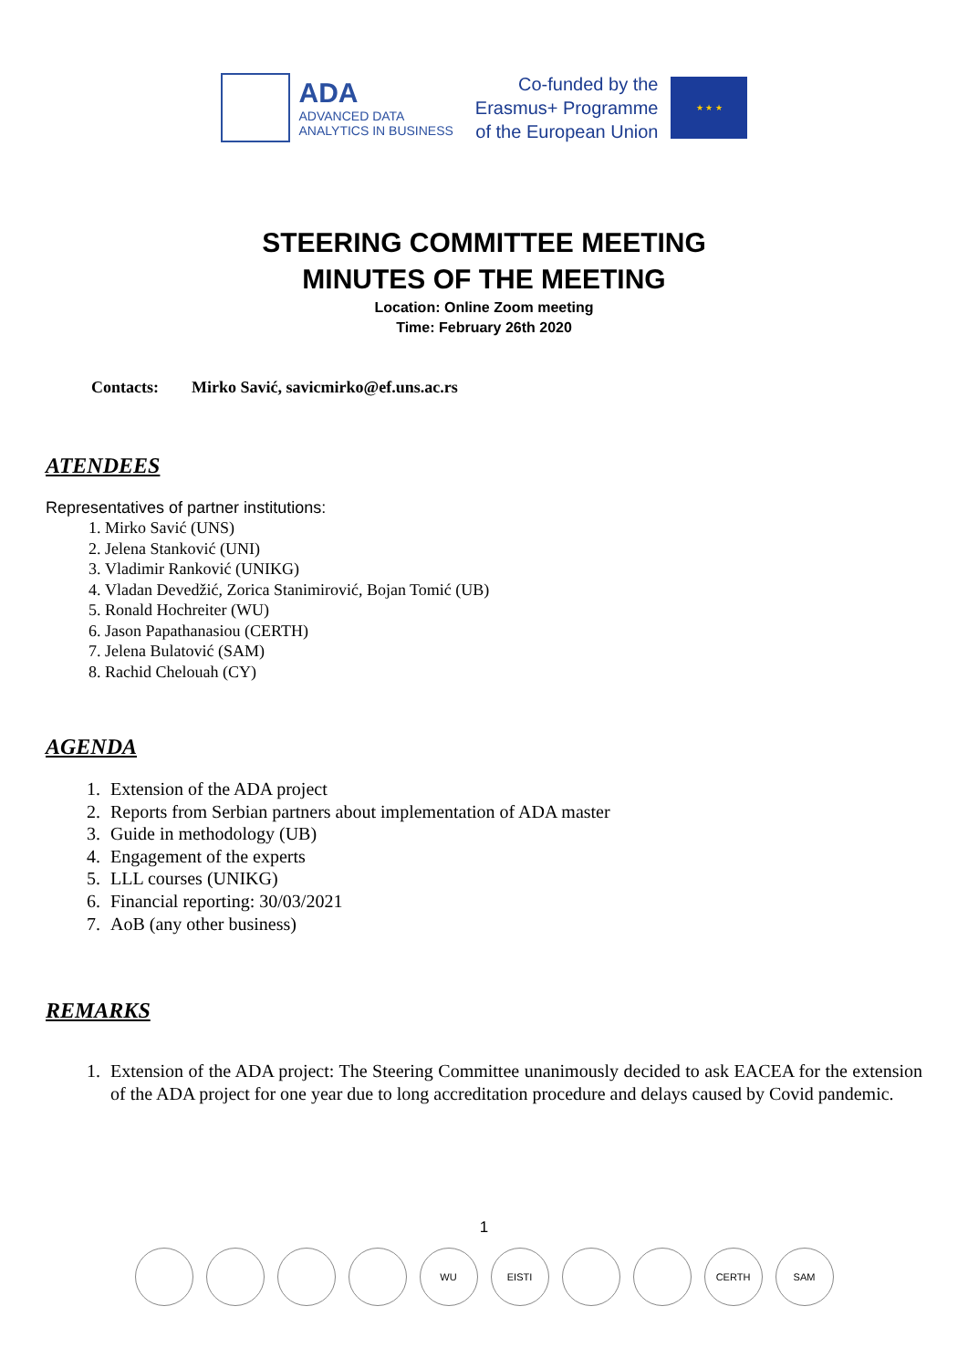ADA
ADVANCED DATA
ANALYTICS IN BUSINESS
Co-funded by the
Erasmus+ Programme
of the European Union
★ ★ ★
STEERING COMMITTEE MEETING
MINUTES OF THE MEETING
Location: Online Zoom meeting
Time: February 26th 2020
Contacts: Mirko Savić, savicmirko@ef.uns.ac.rs
ATENDEES
Representatives of partner institutions:
1. Mirko Savić (UNS)
2. Jelena Stanković (UNI)
3. Vladimir Ranković (UNIKG)
4. Vladan Devedžić, Zorica Stanimirović, Bojan Tomić (UB)
5. Ronald Hochreiter (WU)
6. Jason Papathanasiou (CERTH)
7. Jelena Bulatović (SAM)
8. Rachid Chelouah (CY)
AGENDA
1. Extension of the ADA project
2. Reports from Serbian partners about implementation of ADA master
3. Guide in methodology (UB)
4. Engagement of the experts
5. LLL courses (UNIKG)
6. Financial reporting: 30/03/2021
7. AoB (any other business)
REMARKS
1. Extension of the ADA project: The Steering Committee unanimously decided to ask EACEA for the extension of the ADA project for one year due to long accreditation procedure and delays caused by Covid pandemic.
1
WU EISTI CERTH SAM